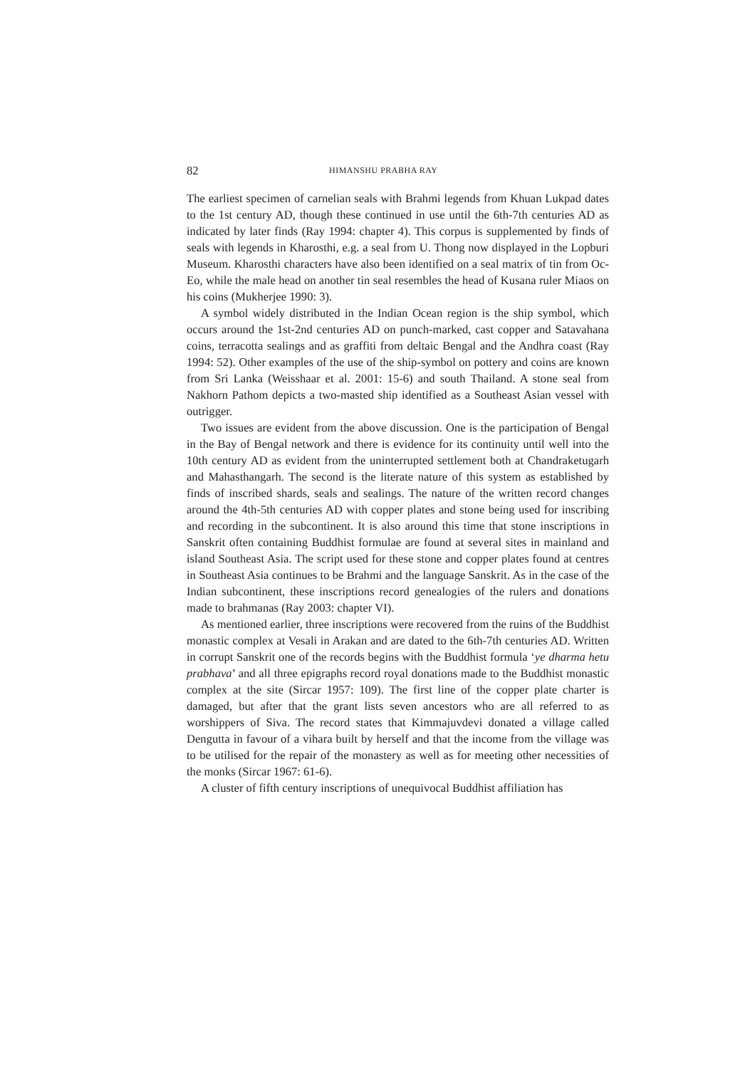82 HIMANSHU PRABHA RAY
The earliest specimen of carnelian seals with Brahmi legends from Khuan Lukpad dates to the 1st century AD, though these continued in use until the 6th-7th centuries AD as indicated by later finds (Ray 1994: chapter 4). This corpus is supplemented by finds of seals with legends in Kharosthi, e.g. a seal from U. Thong now displayed in the Lopburi Museum. Kharosthi characters have also been identified on a seal matrix of tin from Oc-Eo, while the male head on another tin seal resembles the head of Kusana ruler Miaos on his coins (Mukherjee 1990: 3).
A symbol widely distributed in the Indian Ocean region is the ship symbol, which occurs around the 1st-2nd centuries AD on punch-marked, cast copper and Satavahana coins, terracotta sealings and as graffiti from deltaic Bengal and the Andhra coast (Ray 1994: 52). Other examples of the use of the ship-symbol on pottery and coins are known from Sri Lanka (Weisshaar et al. 2001: 15-6) and south Thailand. A stone seal from Nakhorn Pathom depicts a two-masted ship identified as a Southeast Asian vessel with outrigger.
Two issues are evident from the above discussion. One is the participation of Bengal in the Bay of Bengal network and there is evidence for its continuity until well into the 10th century AD as evident from the uninterrupted settlement both at Chandraketugarh and Mahasthangarh. The second is the literate nature of this system as established by finds of inscribed shards, seals and sealings. The nature of the written record changes around the 4th-5th centuries AD with copper plates and stone being used for inscribing and recording in the subcontinent. It is also around this time that stone inscriptions in Sanskrit often containing Buddhist formulae are found at several sites in mainland and island Southeast Asia. The script used for these stone and copper plates found at centres in Southeast Asia continues to be Brahmi and the language Sanskrit. As in the case of the Indian subcontinent, these inscriptions record genealogies of the rulers and donations made to brahmanas (Ray 2003: chapter VI).
As mentioned earlier, three inscriptions were recovered from the ruins of the Buddhist monastic complex at Vesali in Arakan and are dated to the 6th-7th centuries AD. Written in corrupt Sanskrit one of the records begins with the Buddhist formula ‘ye dharma hetu prabhava’ and all three epigraphs record royal donations made to the Buddhist monastic complex at the site (Sircar 1957: 109). The first line of the copper plate charter is damaged, but after that the grant lists seven ancestors who are all referred to as worshippers of Siva. The record states that Kimmajuvdevi donated a village called Dengutta in favour of a vihara built by herself and that the income from the village was to be utilised for the repair of the monastery as well as for meeting other necessities of the monks (Sircar 1967: 61-6).
A cluster of fifth century inscriptions of unequivocal Buddhist affiliation has